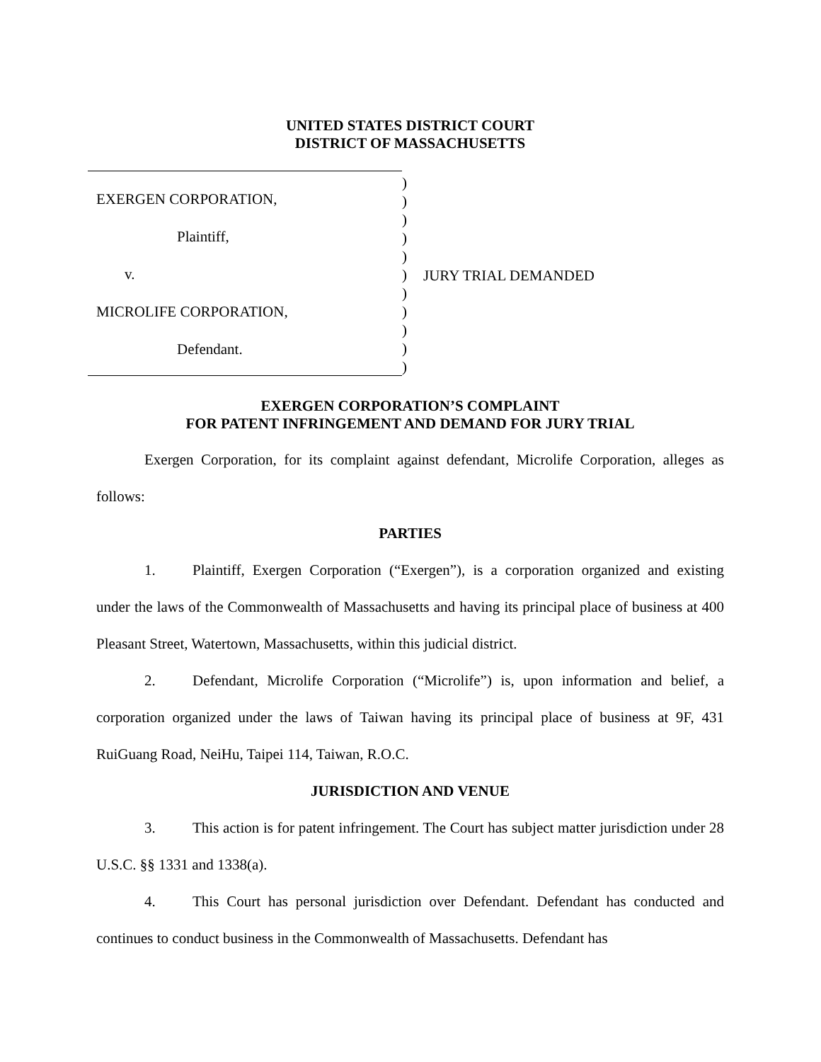UNITED STATES DISTRICT COURT
DISTRICT OF MASSACHUSETTS
EXERGEN CORPORATION,
Plaintiff,
v.
MICROLIFE CORPORATION,
Defendant.
)
)
)
)
)
)
)
)
)
)
)
JURY TRIAL DEMANDED
EXERGEN CORPORATION’S COMPLAINT
FOR PATENT INFRINGEMENT AND DEMAND FOR JURY TRIAL
Exergen Corporation, for its complaint against defendant, Microlife Corporation, alleges as follows:
PARTIES
1. Plaintiff, Exergen Corporation (“Exergen”), is a corporation organized and existing under the laws of the Commonwealth of Massachusetts and having its principal place of business at 400 Pleasant Street, Watertown, Massachusetts, within this judicial district.
2. Defendant, Microlife Corporation (“Microlife”) is, upon information and belief, a corporation organized under the laws of Taiwan having its principal place of business at 9F, 431 RuiGuang Road, NeiHu, Taipei 114, Taiwan, R.O.C.
JURISDICTION AND VENUE
3. This action is for patent infringement. The Court has subject matter jurisdiction under 28 U.S.C. §§ 1331 and 1338(a).
4. This Court has personal jurisdiction over Defendant. Defendant has conducted and continues to conduct business in the Commonwealth of Massachusetts. Defendant has